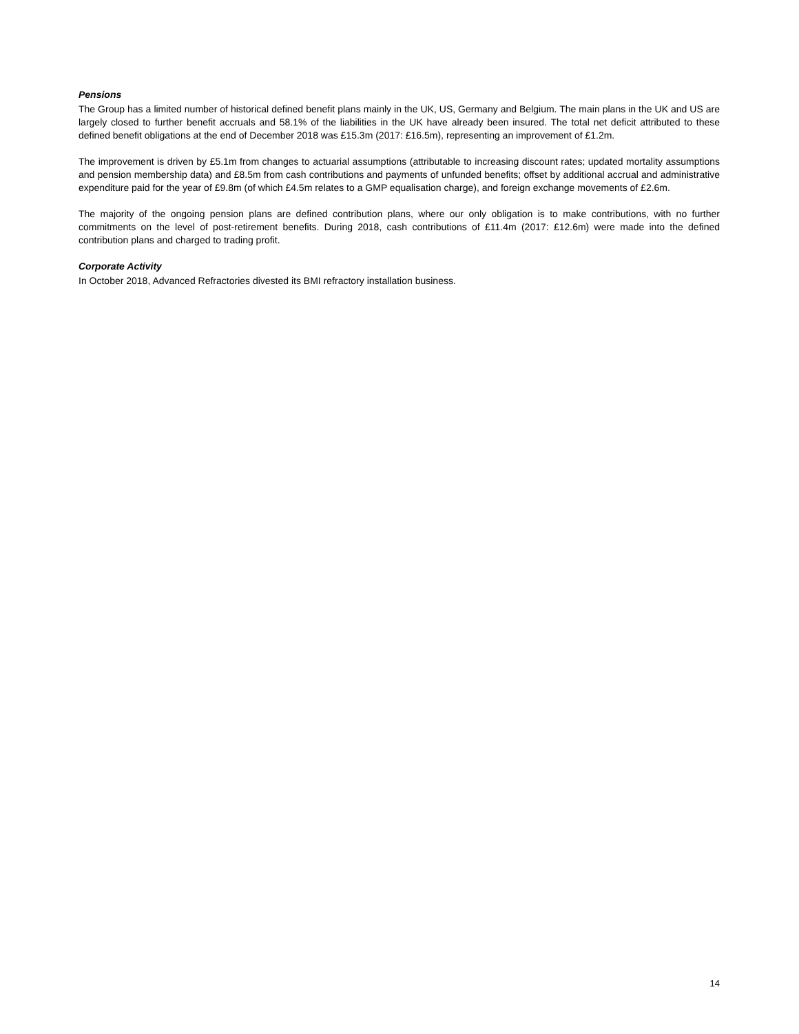Pensions
The Group has a limited number of historical defined benefit plans mainly in the UK, US, Germany and Belgium. The main plans in the UK and US are largely closed to further benefit accruals and 58.1% of the liabilities in the UK have already been insured. The total net deficit attributed to these defined benefit obligations at the end of December 2018 was £15.3m (2017: £16.5m), representing an improvement of £1.2m.
The improvement is driven by £5.1m from changes to actuarial assumptions (attributable to increasing discount rates; updated mortality assumptions and pension membership data) and £8.5m from cash contributions and payments of unfunded benefits; offset by additional accrual and administrative expenditure paid for the year of £9.8m (of which £4.5m relates to a GMP equalisation charge), and foreign exchange movements of £2.6m.
The majority of the ongoing pension plans are defined contribution plans, where our only obligation is to make contributions, with no further commitments on the level of post-retirement benefits. During 2018, cash contributions of £11.4m (2017: £12.6m) were made into the defined contribution plans and charged to trading profit.
Corporate Activity
In October 2018, Advanced Refractories divested its BMI refractory installation business.
14